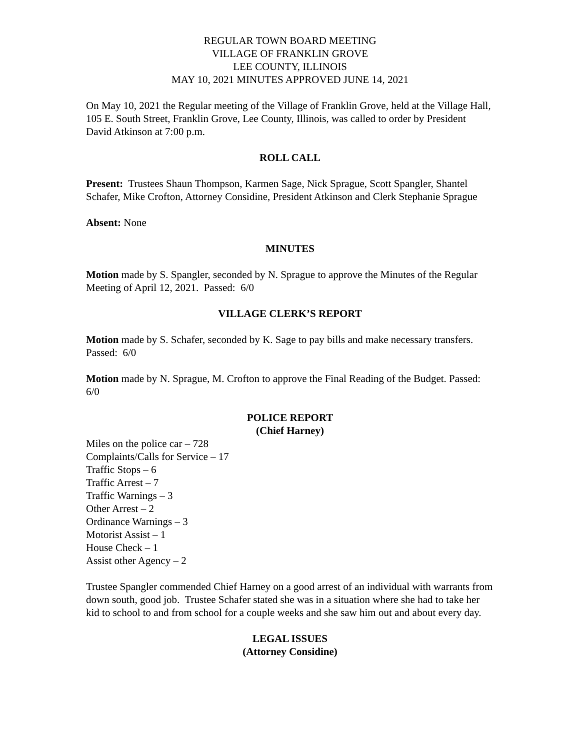REGULAR TOWN BOARD MEETING
VILLAGE OF FRANKLIN GROVE
LEE COUNTY, ILLINOIS
MAY 10, 2021 MINUTES APPROVED JUNE 14, 2021
On May 10, 2021 the Regular meeting of the Village of Franklin Grove, held at the Village Hall, 105 E. South Street, Franklin Grove, Lee County, Illinois, was called to order by President David Atkinson at 7:00 p.m.
ROLL CALL
Present: Trustees Shaun Thompson, Karmen Sage, Nick Sprague, Scott Spangler, Shantel Schafer, Mike Crofton, Attorney Considine, President Atkinson and Clerk Stephanie Sprague
Absent: None
MINUTES
Motion made by S. Spangler, seconded by N. Sprague to approve the Minutes of the Regular Meeting of April 12, 2021. Passed: 6/0
VILLAGE CLERK’S REPORT
Motion made by S. Schafer, seconded by K. Sage to pay bills and make necessary transfers. Passed: 6/0
Motion made by N. Sprague, M. Crofton to approve the Final Reading of the Budget. Passed: 6/0
POLICE REPORT
(Chief Harney)
Miles on the police car – 728
Complaints/Calls for Service – 17
Traffic Stops – 6
Traffic Arrest – 7
Traffic Warnings – 3
Other Arrest – 2
Ordinance Warnings – 3
Motorist Assist – 1
House Check – 1
Assist other Agency – 2
Trustee Spangler commended Chief Harney on a good arrest of an individual with warrants from down south, good job. Trustee Schafer stated she was in a situation where she had to take her kid to school to and from school for a couple weeks and she saw him out and about every day.
LEGAL ISSUES
(Attorney Considine)